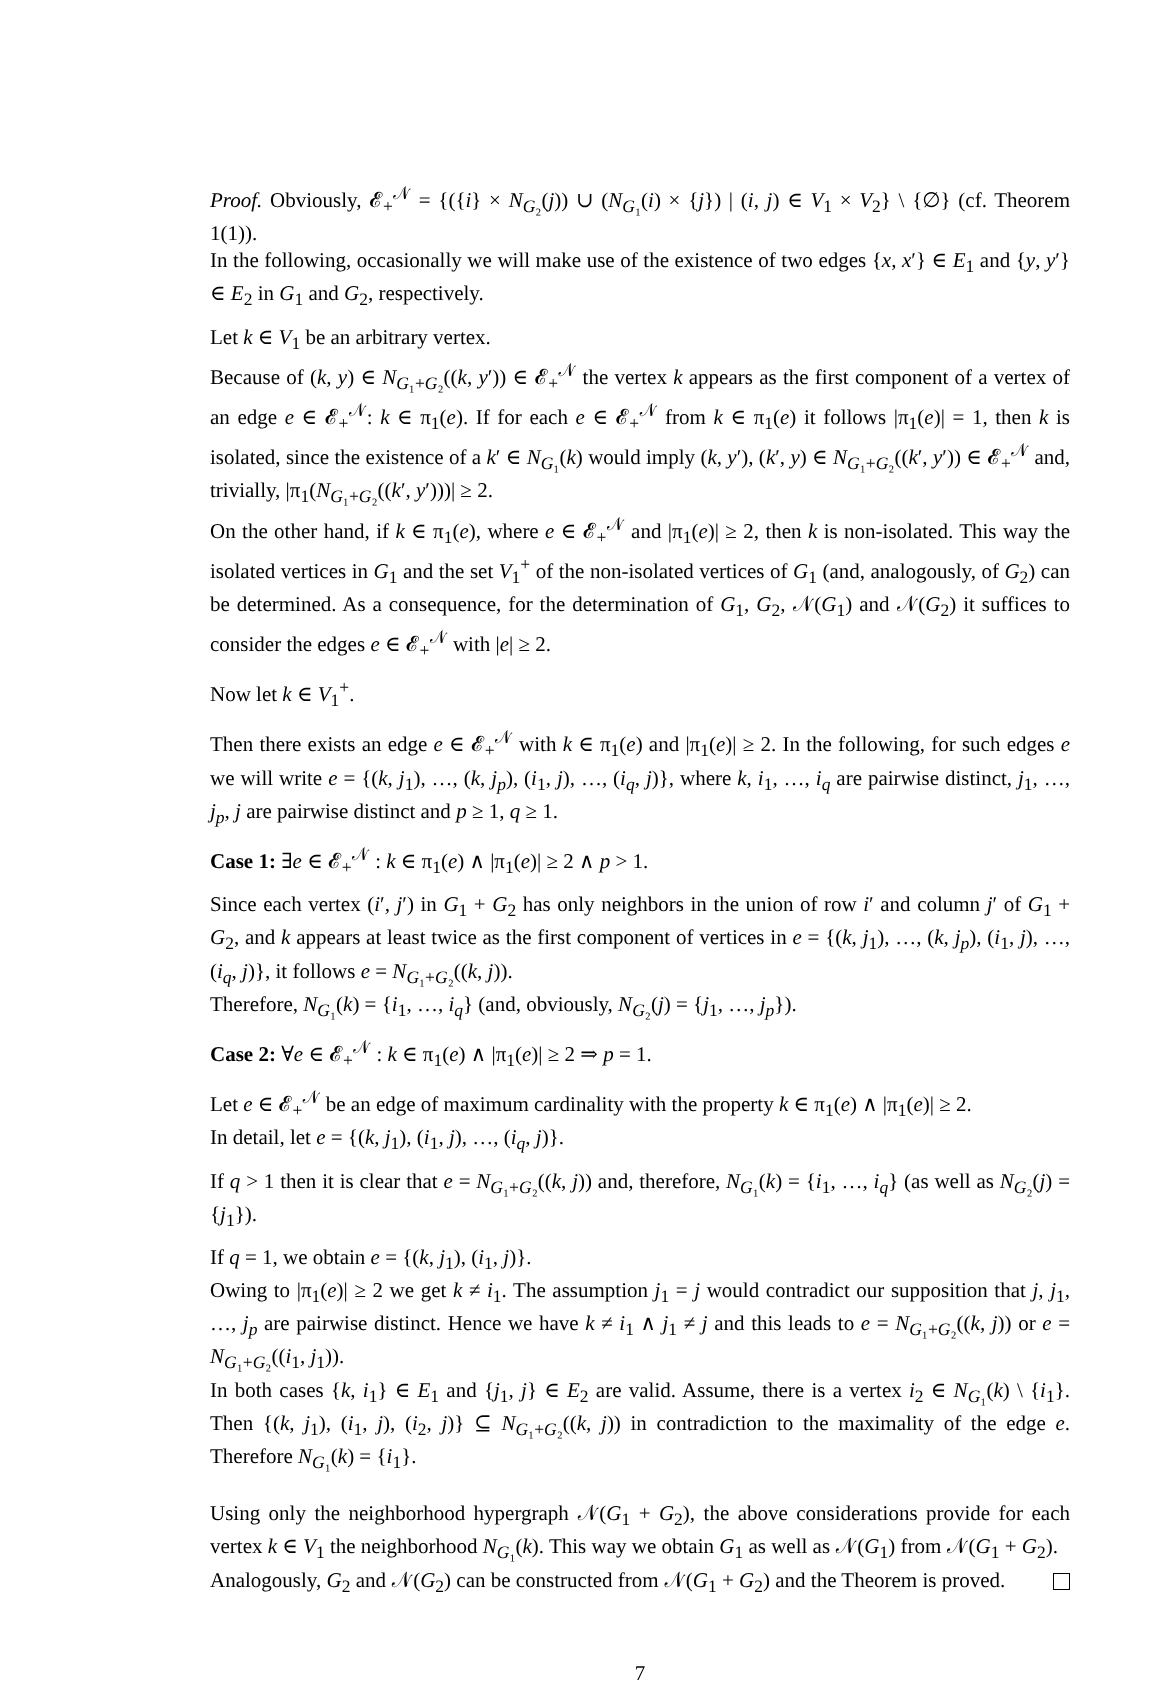Proof. Obviously, 𝓔<sub>+</sub><sup>𝒩</sup> = {({i} × N<sub>G₂</sub>(j)) ∪ (N<sub>G₁</sub>(i) × {j}) | (i, j) ∈ V<sub>1</sub> × V<sub>2</sub>} \ {∅} (cf. Theorem 1(1)).
In the following, occasionally we will make use of the existence of two edges {x, x′} ∈ E<sub>1</sub> and {y, y′} ∈ E<sub>2</sub> in G<sub>1</sub> and G<sub>2</sub>, respectively.
Let k ∈ V<sub>1</sub> be an arbitrary vertex.
Because of (k, y) ∈ N<sub>G₁+G₂</sub>((k, y′)) ∈ 𝓔<sub>+</sub><sup>𝒩</sup> the vertex k appears as the first component of a vertex of an edge e ∈ 𝓔<sub>+</sub><sup>𝒩</sup>: k ∈ π<sub>1</sub>(e). If for each e ∈ 𝓔<sub>+</sub><sup>𝒩</sup> from k ∈ π<sub>1</sub>(e) it follows |π<sub>1</sub>(e)| = 1, then k is isolated, since the existence of a k′ ∈ N<sub>G₁</sub>(k) would imply (k, y′), (k′, y) ∈ N<sub>G₁+G₂</sub>((k′, y′)) ∈ 𝓔<sub>+</sub><sup>𝒩</sup> and, trivially, |π<sub>1</sub>(N<sub>G₁+G₂</sub>((k′, y′)))| ≥ 2.
On the other hand, if k ∈ π<sub>1</sub>(e), where e ∈ 𝓔<sub>+</sub><sup>𝒩</sup> and |π<sub>1</sub>(e)| ≥ 2, then k is non-isolated. This way the isolated vertices in G<sub>1</sub> and the set V<sub>1</sub><sup>+</sup> of the non-isolated vertices of G<sub>1</sub> (and, analogously, of G<sub>2</sub>) can be determined. As a consequence, for the determination of G<sub>1</sub>, G<sub>2</sub>, 𝒩(G<sub>1</sub>) and 𝒩(G<sub>2</sub>) it suffices to consider the edges e ∈ 𝓔<sub>+</sub><sup>𝒩</sup> with |e| ≥ 2.
Now let k ∈ V<sub>1</sub><sup>+</sup>.
Then there exists an edge e ∈ 𝓔<sub>+</sub><sup>𝒩</sup> with k ∈ π<sub>1</sub>(e) and |π<sub>1</sub>(e)| ≥ 2. In the following, for such edges e we will write e = {(k, j<sub>1</sub>), …, (k, j<sub>p</sub>), (i<sub>1</sub>, j), …, (i<sub>q</sub>, j)}, where k, i<sub>1</sub>, …, i<sub>q</sub> are pairwise distinct, j<sub>1</sub>, …, j<sub>p</sub>, j are pairwise distinct and p ≥ 1, q ≥ 1.
Case 1: ∃e ∈ 𝓔<sub>+</sub><sup>𝒩</sup> : k ∈ π<sub>1</sub>(e) ∧ |π<sub>1</sub>(e)| ≥ 2 ∧ p > 1.
Since each vertex (i′, j′) in G<sub>1</sub> + G<sub>2</sub> has only neighbors in the union of row i′ and column j′ of G<sub>1</sub> + G<sub>2</sub>, and k appears at least twice as the first component of vertices in e = {(k, j<sub>1</sub>), …, (k, j<sub>p</sub>), (i<sub>1</sub>, j), …, (i<sub>q</sub>, j)}, it follows e = N<sub>G₁+G₂</sub>((k, j)).
Therefore, N<sub>G₁</sub>(k) = {i<sub>1</sub>, …, i<sub>q</sub>} (and, obviously, N<sub>G₂</sub>(j) = {j<sub>1</sub>, …, j<sub>p</sub>}).
Case 2: ∀e ∈ 𝓔<sub>+</sub><sup>𝒩</sup> : k ∈ π<sub>1</sub>(e) ∧ |π<sub>1</sub>(e)| ≥ 2 ⇒ p = 1.
Let e ∈ 𝓔<sub>+</sub><sup>𝒩</sup> be an edge of maximum cardinality with the property k ∈ π<sub>1</sub>(e) ∧ |π<sub>1</sub>(e)| ≥ 2.
In detail, let e = {(k, j<sub>1</sub>), (i<sub>1</sub>, j), …, (i<sub>q</sub>, j)}.
If q > 1 then it is clear that e = N<sub>G₁+G₂</sub>((k, j)) and, therefore, N<sub>G₁</sub>(k) = {i<sub>1</sub>, …, i<sub>q</sub>} (as well as N<sub>G₂</sub>(j) = {j<sub>1</sub>}).
If q = 1, we obtain e = {(k, j<sub>1</sub>), (i<sub>1</sub>, j)}.
Owing to |π<sub>1</sub>(e)| ≥ 2 we get k ≠ i<sub>1</sub>. The assumption j<sub>1</sub> = j would contradict our supposition that j, j<sub>1</sub>, …, j<sub>p</sub> are pairwise distinct. Hence we have k ≠ i<sub>1</sub> ∧ j<sub>1</sub> ≠ j and this leads to e = N<sub>G₁+G₂</sub>((k, j)) or e = N<sub>G₁+G₂</sub>((i<sub>1</sub>, j<sub>1</sub>)).
In both cases {k, i<sub>1</sub>} ∈ E<sub>1</sub> and {j<sub>1</sub>, j} ∈ E<sub>2</sub> are valid. Assume, there is a vertex i<sub>2</sub> ∈ N<sub>G₁</sub>(k) \ {i<sub>1</sub>}. Then {(k, j<sub>1</sub>), (i<sub>1</sub>, j), (i<sub>2</sub>, j)} ⊆ N<sub>G₁+G₂</sub>((k, j)) in contradiction to the maximality of the edge e. Therefore N<sub>G₁</sub>(k) = {i<sub>1</sub>}.
Using only the neighborhood hypergraph 𝒩(G<sub>1</sub> + G<sub>2</sub>), the above considerations provide for each vertex k ∈ V<sub>1</sub> the neighborhood N<sub>G₁</sub>(k). This way we obtain G<sub>1</sub> as well as 𝒩(G<sub>1</sub>) from 𝒩(G<sub>1</sub> + G<sub>2</sub>).
Analogously, G<sub>2</sub> and 𝒩(G<sub>2</sub>) can be constructed from 𝒩(G<sub>1</sub> + G<sub>2</sub>) and the Theorem is proved.
7